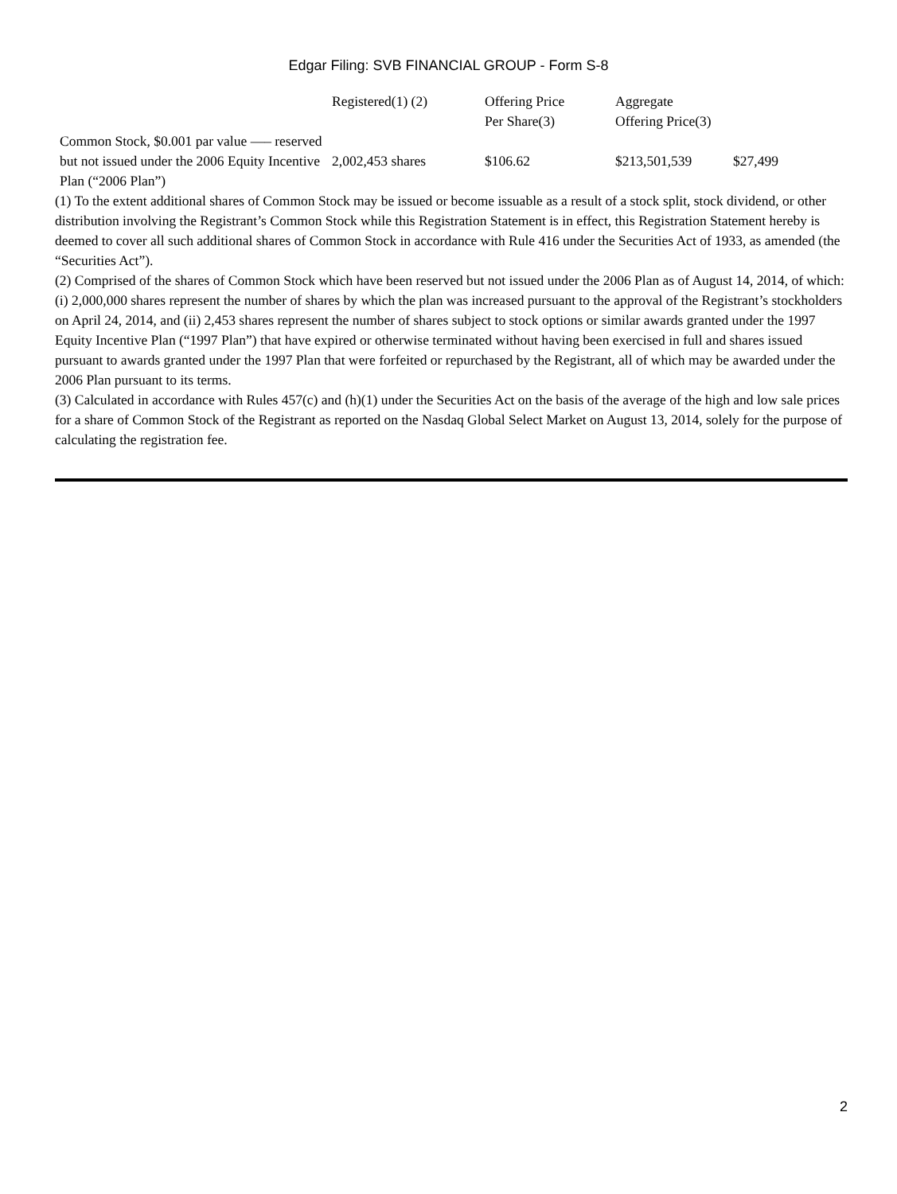Edgar Filing: SVB FINANCIAL GROUP - Form S-8
| | Registered(1) (2) | Offering Price Per Share(3) | Aggregate Offering Price(3) | |
| Common Stock, $0.001 par value —– reserved but not issued under the 2006 Equity Incentive Plan (“2006 Plan”) | 2,002,453 shares | $106.62 | $213,501,539 | $27,499 |
(1) To the extent additional shares of Common Stock may be issued or become issuable as a result of a stock split, stock dividend, or other distribution involving the Registrant’s Common Stock while this Registration Statement is in effect, this Registration Statement hereby is deemed to cover all such additional shares of Common Stock in accordance with Rule 416 under the Securities Act of 1933, as amended (the “Securities Act”).
(2) Comprised of the shares of Common Stock which have been reserved but not issued under the 2006 Plan as of August 14, 2014, of which: (i) 2,000,000 shares represent the number of shares by which the plan was increased pursuant to the approval of the Registrant’s stockholders on April 24, 2014, and (ii) 2,453 shares represent the number of shares subject to stock options or similar awards granted under the 1997 Equity Incentive Plan (“1997 Plan”) that have expired or otherwise terminated without having been exercised in full and shares issued pursuant to awards granted under the 1997 Plan that were forfeited or repurchased by the Registrant, all of which may be awarded under the 2006 Plan pursuant to its terms.
(3) Calculated in accordance with Rules 457(c) and (h)(1) under the Securities Act on the basis of the average of the high and low sale prices for a share of Common Stock of the Registrant as reported on the Nasdaq Global Select Market on August 13, 2014, solely for the purpose of calculating the registration fee.
2